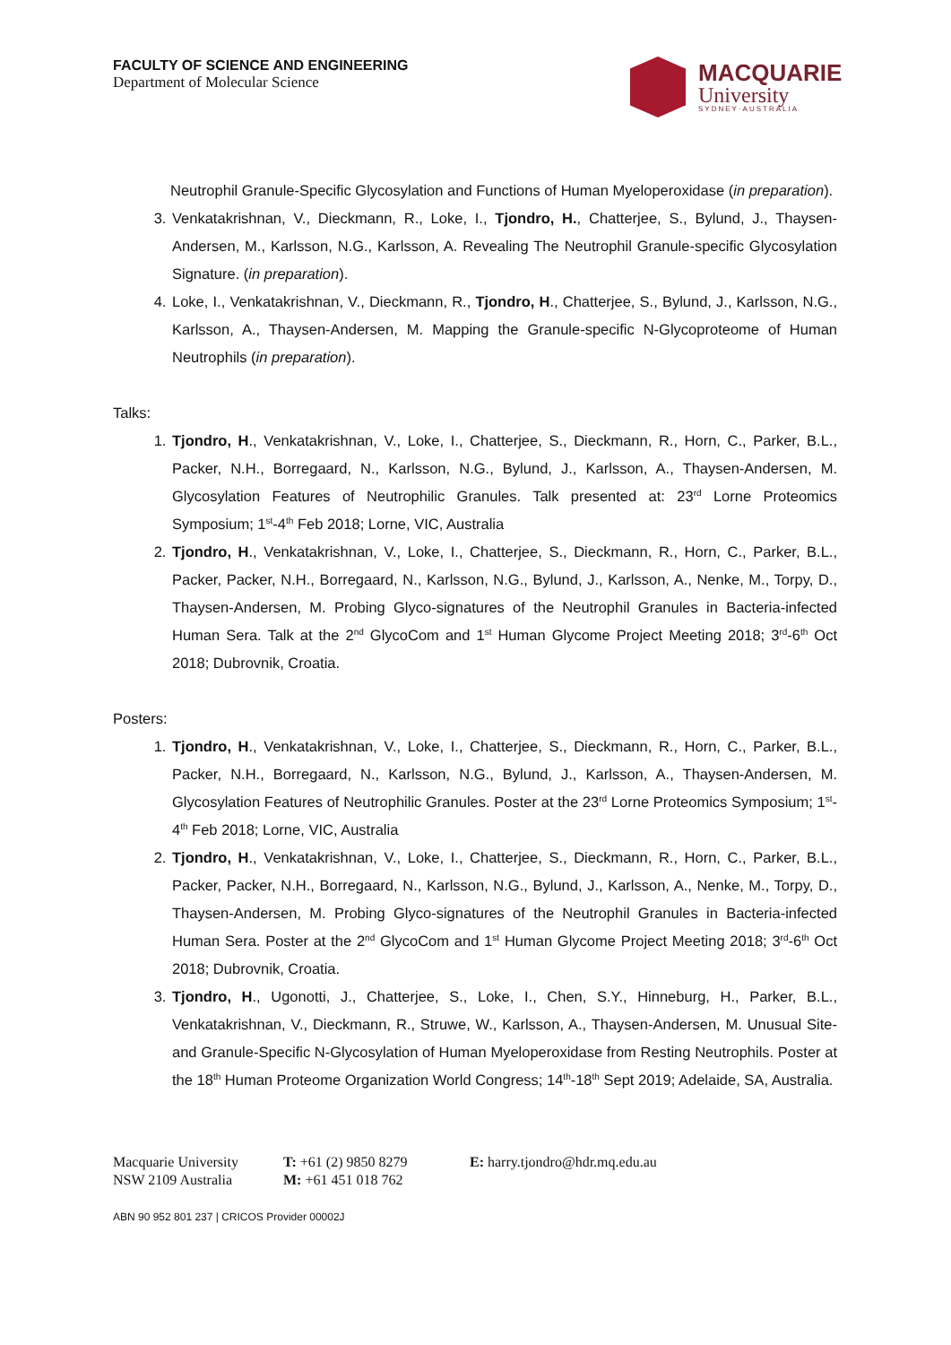FACULTY OF SCIENCE AND ENGINEERING
Department of Molecular Science
MACQUARIE
University
SYDNEY·AUSTRALIA
Neutrophil Granule-Specific Glycosylation and Functions of Human Myeloperoxidase (in preparation).
3. Venkatakrishnan, V., Dieckmann, R., Loke, I., Tjondro, H., Chatterjee, S., Bylund, J., Thaysen-Andersen, M., Karlsson, N.G., Karlsson, A. Revealing The Neutrophil Granule-specific Glycosylation Signature. (in preparation).
4. Loke, I., Venkatakrishnan, V., Dieckmann, R., Tjondro, H., Chatterjee, S., Bylund, J., Karlsson, N.G., Karlsson, A., Thaysen-Andersen, M. Mapping the Granule-specific N-Glycoproteome of Human Neutrophils (in preparation).
Talks:
1. Tjondro, H., Venkatakrishnan, V., Loke, I., Chatterjee, S., Dieckmann, R., Horn, C., Parker, B.L., Packer, N.H., Borregaard, N., Karlsson, N.G., Bylund, J., Karlsson, A., Thaysen-Andersen, M. Glycosylation Features of Neutrophilic Granules. Talk presented at: 23<sup>rd</sup> Lorne Proteomics Symposium; 1<sup>st</sup>-4<sup>th</sup> Feb 2018; Lorne, VIC, Australia
2. Tjondro, H., Venkatakrishnan, V., Loke, I., Chatterjee, S., Dieckmann, R., Horn, C., Parker, B.L., Packer, Packer, N.H., Borregaard, N., Karlsson, N.G., Bylund, J., Karlsson, A., Nenke, M., Torpy, D., Thaysen-Andersen, M. Probing Glyco-signatures of the Neutrophil Granules in Bacteria-infected Human Sera. Talk at the 2<sup>nd</sup> GlycoCom and 1<sup>st</sup> Human Glycome Project Meeting 2018; 3<sup>rd</sup>-6<sup>th</sup> Oct 2018; Dubrovnik, Croatia.
Posters:
1. Tjondro, H., Venkatakrishnan, V., Loke, I., Chatterjee, S., Dieckmann, R., Horn, C., Parker, B.L., Packer, N.H., Borregaard, N., Karlsson, N.G., Bylund, J., Karlsson, A., Thaysen-Andersen, M. Glycosylation Features of Neutrophilic Granules. Poster at the 23<sup>rd</sup> Lorne Proteomics Symposium; 1<sup>st</sup>-4<sup>th</sup> Feb 2018; Lorne, VIC, Australia
2. Tjondro, H., Venkatakrishnan, V., Loke, I., Chatterjee, S., Dieckmann, R., Horn, C., Parker, B.L., Packer, Packer, N.H., Borregaard, N., Karlsson, N.G., Bylund, J., Karlsson, A., Nenke, M., Torpy, D., Thaysen-Andersen, M. Probing Glyco-signatures of the Neutrophil Granules in Bacteria-infected Human Sera. Poster at the 2<sup>nd</sup> GlycoCom and 1<sup>st</sup> Human Glycome Project Meeting 2018; 3<sup>rd</sup>-6<sup>th</sup> Oct 2018; Dubrovnik, Croatia.
3. Tjondro, H., Ugonotti, J., Chatterjee, S., Loke, I., Chen, S.Y., Hinneburg, H., Parker, B.L., Venkatakrishnan, V., Dieckmann, R., Struwe, W., Karlsson, A., Thaysen-Andersen, M. Unusual Site- and Granule-Specific N-Glycosylation of Human Myeloperoxidase from Resting Neutrophils. Poster at the 18<sup>th</sup> Human Proteome Organization World Congress; 14<sup>th</sup>-18<sup>th</sup> Sept 2019; Adelaide, SA, Australia.
Macquarie University
NSW 2109 Australia
T: +61 (2) 9850 8279
M: +61 451 018 762
E: harry.tjondro@hdr.mq.edu.au
ABN 90 952 801 237 | CRICOS Provider 00002J